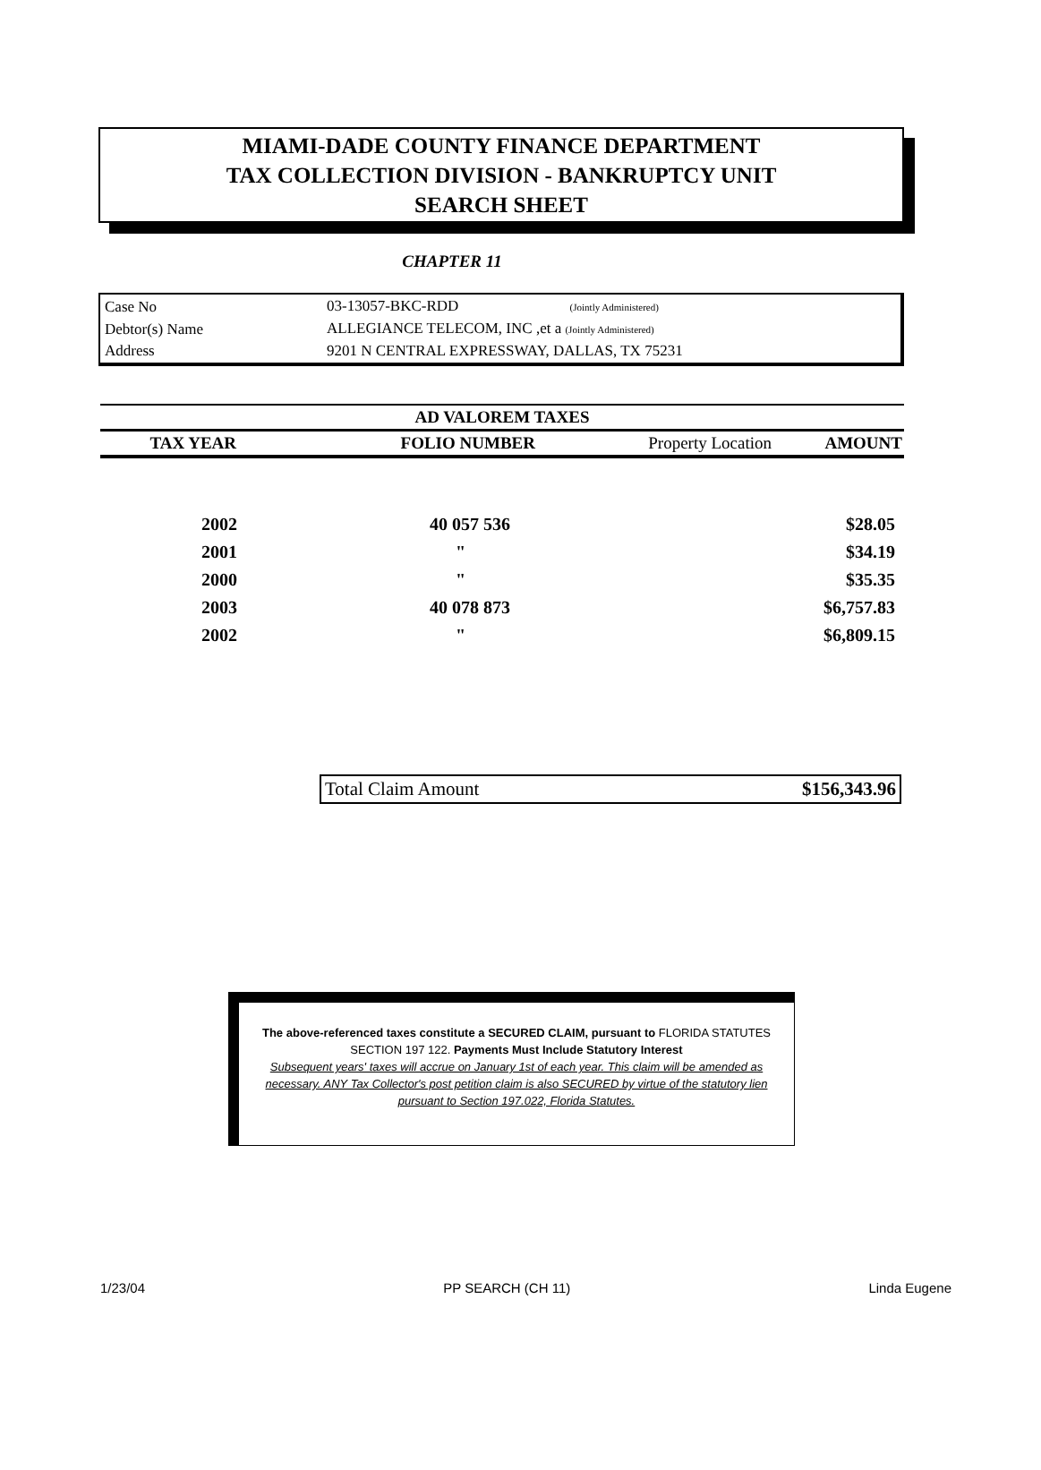MIAMI-DADE COUNTY FINANCE DEPARTMENT
TAX COLLECTION DIVISION - BANKRUPTCY UNIT
SEARCH SHEET
CHAPTER 11
| Case No | 03-13057-BKC-RDD (Jointly Administered) |
| Debtor(s) Name | ALLEGIANCE TELECOM, INC ,et a (Jointly Administered) |
| Address | 9201 N CENTRAL EXPRESSWAY, DALLAS, TX 75231 |
| AD VALOREM TAXES | | | |
| --- | --- | --- | --- |
| TAX YEAR | FOLIO NUMBER | Property Location | AMOUNT |
| 2002 | 40 057 536 | | $28.05 |
| 2001 | " | | $34.19 |
| 2000 | " | | $35.35 |
| 2003 | 40 078 873 | | $6,757.83 |
| 2002 | " | | $6,809.15 |
Total Claim Amount $156,343.96
The above-referenced taxes constitute a SECURED CLAIM, pursuant to FLORIDA STATUTES SECTION 197 122. Payments Must Include Statutory Interest
Subsequent years' taxes will accrue on January 1st of each year. This claim will be amended as necessary. ANY Tax Collector's post petition claim is also SECURED by virtue of the statutory lien pursuant to Section 197.022, Florida Statutes.
1/23/04 PP SEARCH (CH 11) Linda Eugene